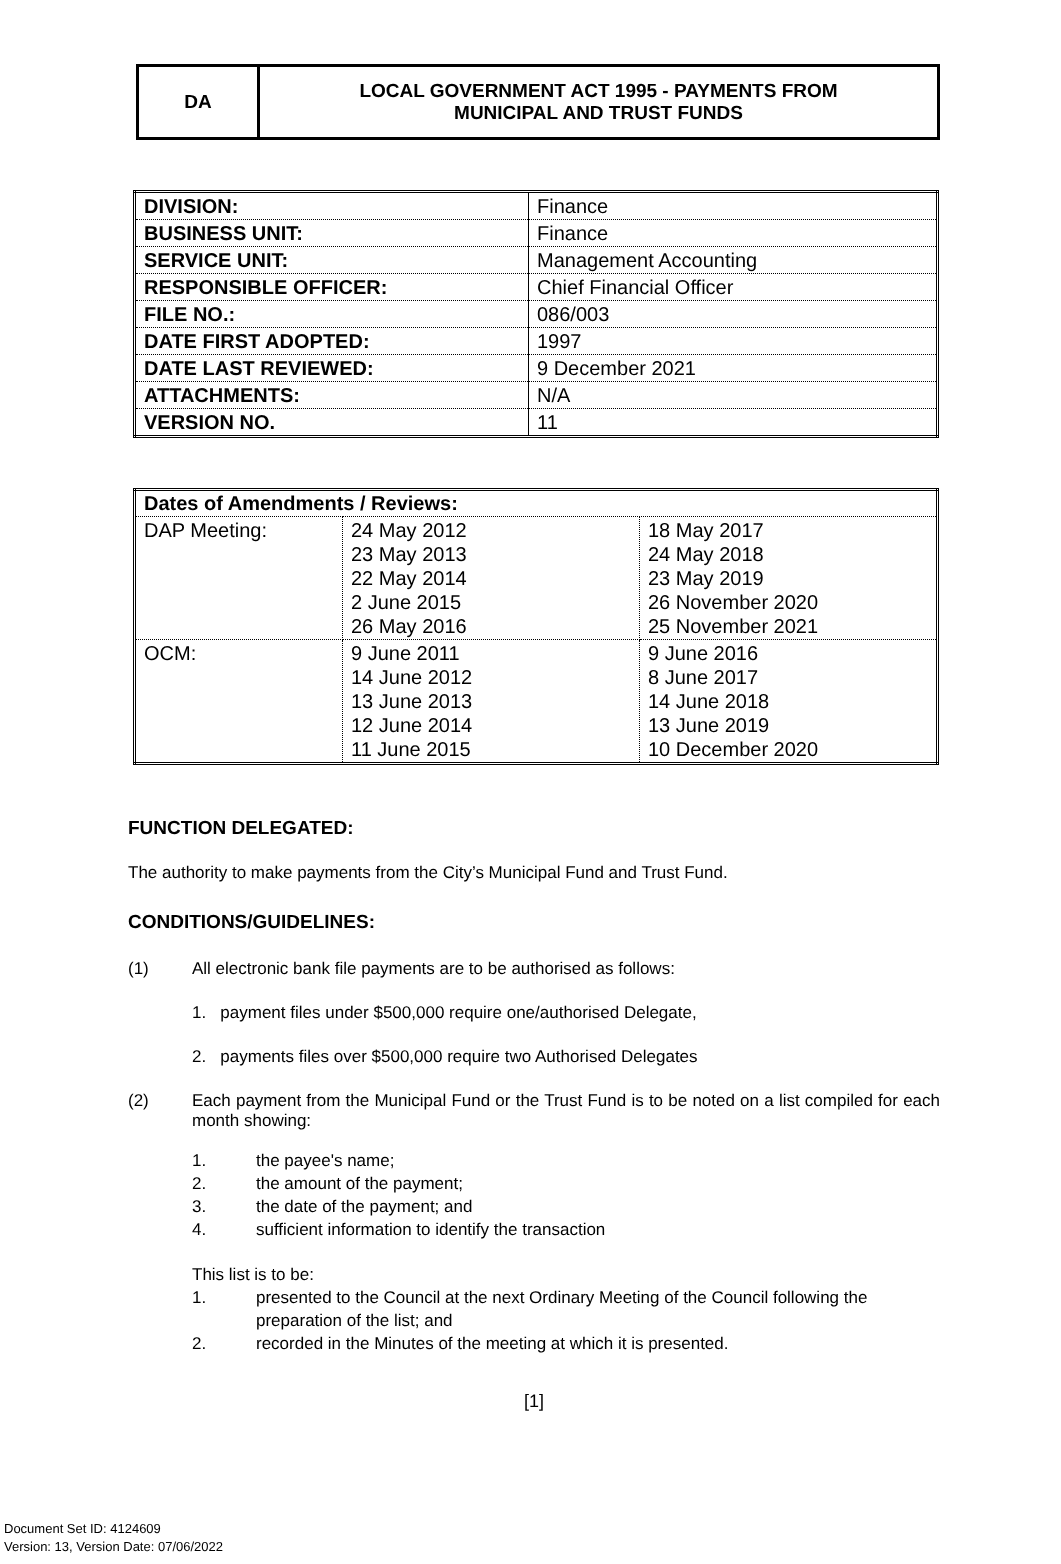DA LOCAL GOVERNMENT ACT 1995 - PAYMENTS FROM
MUNICIPAL AND TRUST FUNDS
| DIVISION: | Finance |
| BUSINESS UNIT: | Finance |
| SERVICE UNIT: | Management Accounting |
| RESPONSIBLE OFFICER: | Chief Financial Officer |
| FILE NO.: | 086/003 |
| DATE FIRST ADOPTED: | 1997 |
| DATE LAST REVIEWED: | 9 December 2021 |
| ATTACHMENTS: | N/A |
| VERSION NO. | 11 |
| Dates of Amendments / Reviews: | | |
| --- | --- | --- |
| DAP Meeting: | 24 May 2012 23 May 2013 22 May 2014 2 June 2015 26 May 2016 | 18 May 2017 24 May 2018 23 May 2019 26 November 2020 25 November 2021 |
| OCM: | 9 June 2011 14 June 2012 13 June 2013 12 June 2014 11 June 2015 | 9 June 2016 8 June 2017 14 June 2018 13 June 2019 10 December 2020 |
FUNCTION DELEGATED:
The authority to make payments from the City’s Municipal Fund and Trust Fund.
CONDITIONS/GUIDELINES:
(1) All electronic bank file payments are to be authorised as follows:
1. payment files under $500,000 require one/authorised Delegate,
2. payments files over $500,000 require two Authorised Delegates
(2) Each payment from the Municipal Fund or the Trust Fund is to be noted on a list compiled for each month showing:
1. the payee's name;
2. the amount of the payment;
3. the date of the payment; and
4. sufficient information to identify the transaction
This list is to be:
1. presented to the Council at the next Ordinary Meeting of the Council following the preparation of the list; and
2. recorded in the Minutes of the meeting at which it is presented.
[1]
Document Set ID: 4124609
Version: 13, Version Date: 07/06/2022